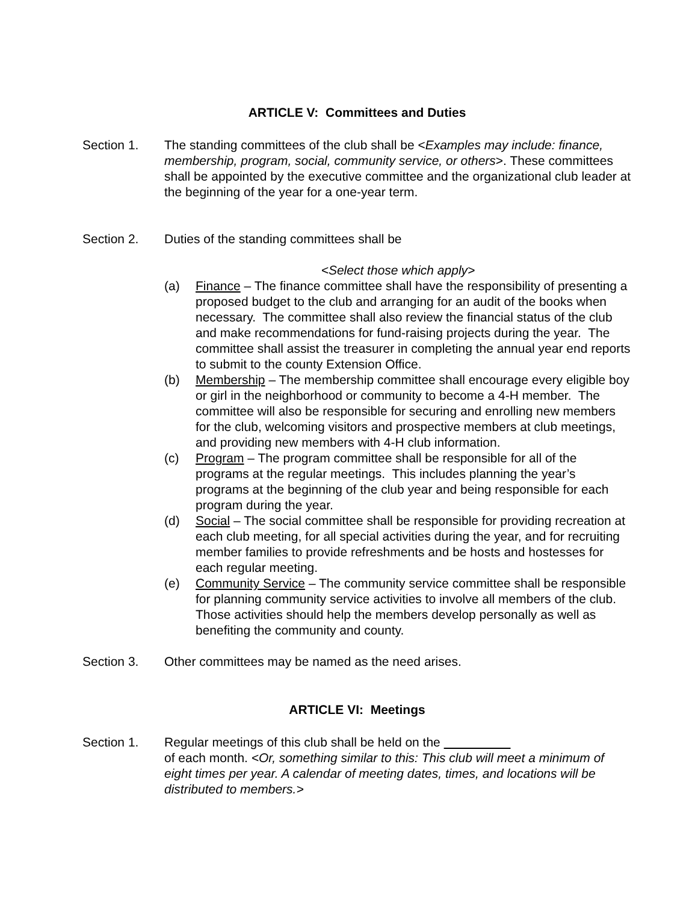ARTICLE V: Committees and Duties
Section 1. The standing committees of the club shall be <Examples may include: finance, membership, program, social, community service, or others>. These committees shall be appointed by the executive committee and the organizational club leader at the beginning of the year for a one-year term.
Section 2. Duties of the standing committees shall be
<Select those which apply>
(a) Finance – The finance committee shall have the responsibility of presenting a proposed budget to the club and arranging for an audit of the books when necessary. The committee shall also review the financial status of the club and make recommendations for fund-raising projects during the year. The committee shall assist the treasurer in completing the annual year end reports to submit to the county Extension Office.
(b) Membership – The membership committee shall encourage every eligible boy or girl in the neighborhood or community to become a 4-H member. The committee will also be responsible for securing and enrolling new members for the club, welcoming visitors and prospective members at club meetings, and providing new members with 4-H club information.
(c) Program – The program committee shall be responsible for all of the programs at the regular meetings. This includes planning the year’s programs at the beginning of the club year and being responsible for each program during the year.
(d) Social – The social committee shall be responsible for providing recreation at each club meeting, for all special activities during the year, and for recruiting member families to provide refreshments and be hosts and hostesses for each regular meeting.
(e) Community Service – The community service committee shall be responsible for planning community service activities to involve all members of the club. Those activities should help the members develop personally as well as benefiting the community and county.
Section 3. Other committees may be named as the need arises.
ARTICLE VI: Meetings
Section 1. Regular meetings of this club shall be held on the
of each month. <Or, something similar to this: This club will meet a minimum of eight times per year. A calendar of meeting dates, times, and locations will be distributed to members.>